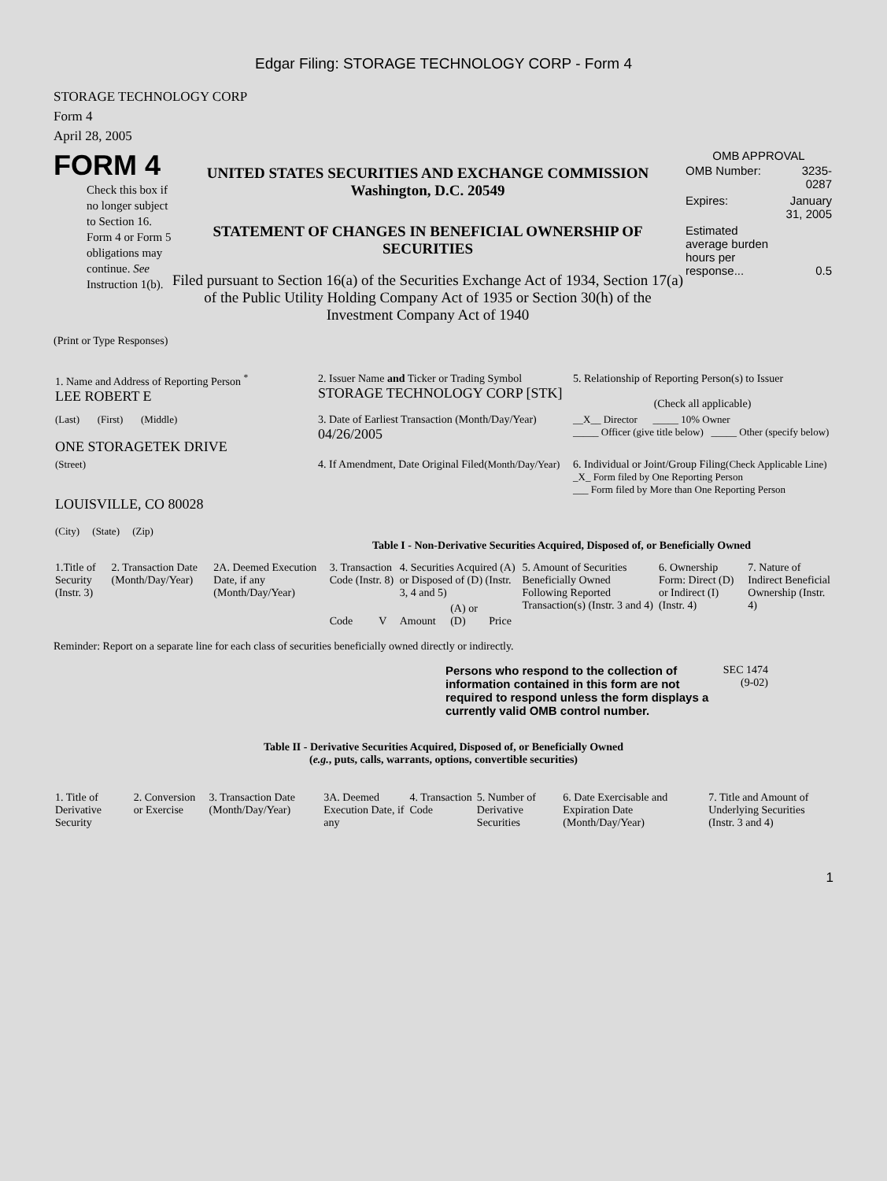Edgar Filing: STORAGE TECHNOLOGY CORP - Form 4
STORAGE TECHNOLOGY CORP
Form 4
April 28, 2005
FORM 4
Check this box if no longer subject to Section 16. Form 4 or Form 5 obligations may continue. See Instruction 1(b).
UNITED STATES SECURITIES AND EXCHANGE COMMISSION
Washington, D.C. 20549
STATEMENT OF CHANGES IN BENEFICIAL OWNERSHIP OF SECURITIES
Filed pursuant to Section 16(a) of the Securities Exchange Act of 1934, Section 17(a) of the Public Utility Holding Company Act of 1935 or Section 30(h) of the Investment Company Act of 1940
OMB APPROVAL
| OMB Number: | 3235-0287 |
| Expires: | January 31, 2005 |
| Estimated average burden hours per response... | 0.5 |
(Print or Type Responses)
| 1. Name and Address of Reporting Person <sup>*</sup> LEE ROBERT E | 2. Issuer Name and Ticker or Trading Symbol STORAGE TECHNOLOGY CORP [STK] | 5. Relationship of Reporting Person(s) to Issuer (Check all applicable) |
| (Last) (First) (Middle) ONE STORAGETEK DRIVE | 3. Date of Earliest Transaction (Month/Day/Year) 04/26/2005 | __X__ Director _____ 10% Owner _____ Officer (give title below) _____ Other (specify below) |
| (Street) LOUISVILLE, CO 80028 (City) (State) (Zip) | 4. If Amendment, Date Original Filed (Month/Day/Year) | 6. Individual or Joint/Group Filing (Check Applicable Line) _X_ Form filed by One Reporting Person ___ Form filed by More than One Reporting Person |
Table I - Non-Derivative Securities Acquired, Disposed of, or Beneficially Owned
| 1.Title of Security (Instr. 3) | 2. Transaction Date (Month/Day/Year) | 2A. Deemed Execution Date, if any (Month/Day/Year) | 3. Transaction Code (Instr. 8) | | 4. Securities Acquired (A) or Disposed of (D) (Instr. 3, 4 and 5) | | | 5. Amount of Securities Beneficially Owned Following Reported Transaction(s) (Instr. 3 and 4) | 6. Ownership Form: Direct (D) or Indirect (I) (Instr. 4) | 7. Nature of Indirect Beneficial Ownership (Instr. 4) |
| --- | --- | --- | --- | --- | --- | --- | --- | --- | --- | --- |
| | | | Code | V | Amount | (A) or (D) | Price | | | |
Reminder: Report on a separate line for each class of securities beneficially owned directly or indirectly.
Persons who respond to the collection of information contained in this form are not required to respond unless the form displays a currently valid OMB control number.
SEC 1474 (9-02)
Table II - Derivative Securities Acquired, Disposed of, or Beneficially Owned
(e.g., puts, calls, warrants, options, convertible securities)
| 1. Title of Derivative Security | 2. Conversion or Exercise | 3. Transaction Date (Month/Day/Year) | 3A. Deemed Execution Date, if any | 4. Transaction Code | 5. Number of Derivative Securities | 6. Date Exercisable and Expiration Date (Month/Day/Year) | 7. Title and Amount of Underlying Securities (Instr. 3 and 4) |
| --- | --- | --- | --- | --- | --- | --- | --- |
1